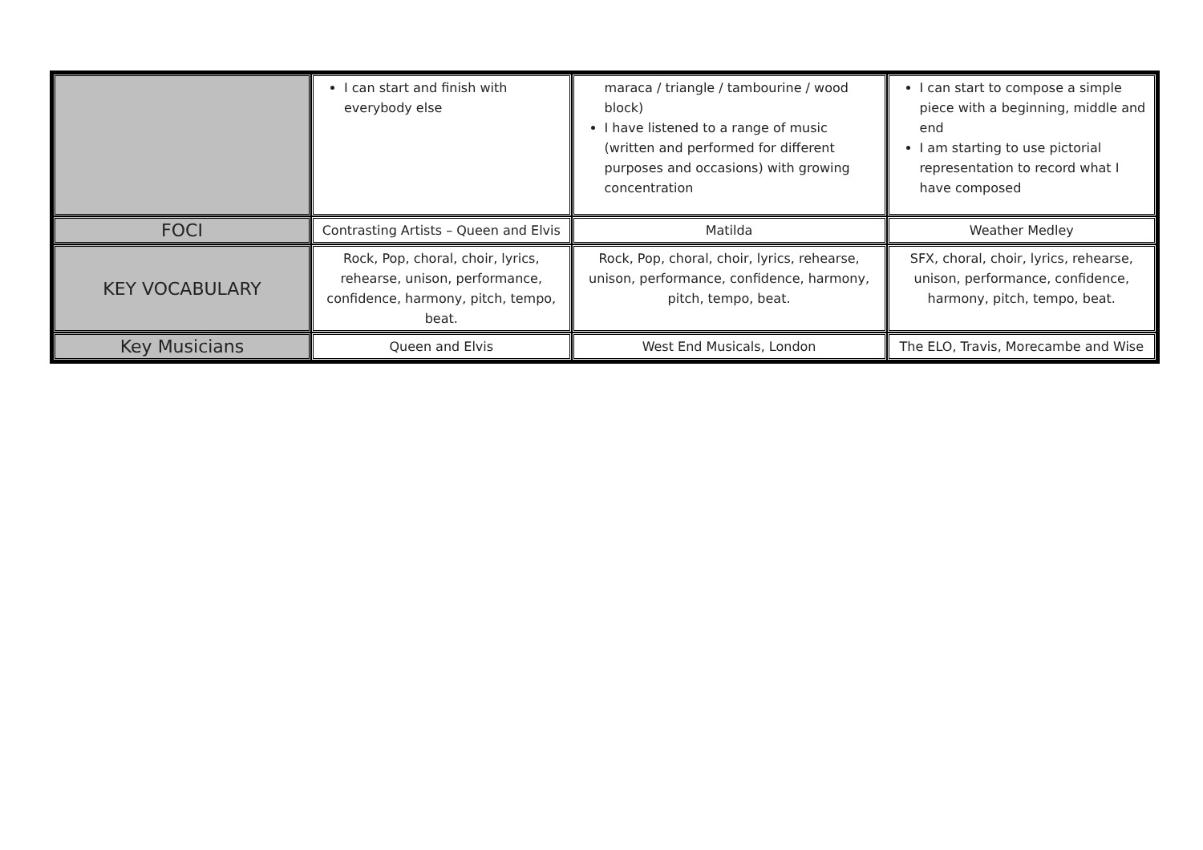| | I can start and finish with everybody else | maraca / triangle / tambourine / wood block) I have listened to a range of music (written and performed for different purposes and occasions) with growing concentration | I can start to compose a simple piece with a beginning, middle and end I am starting to use pictorial representation to record what I have composed |
| FOCI | Contrasting Artists – Queen and Elvis | Matilda | Weather Medley |
| KEY VOCABULARY | Rock, Pop, choral, choir, lyrics, rehearse, unison, performance, confidence, harmony, pitch, tempo, beat. | Rock, Pop, choral, choir, lyrics, rehearse, unison, performance, confidence, harmony, pitch, tempo, beat. | SFX, choral, choir, lyrics, rehearse, unison, performance, confidence, harmony, pitch, tempo, beat. |
| Key Musicians | Queen and Elvis | West End Musicals, London | The ELO, Travis, Morecambe and Wise |